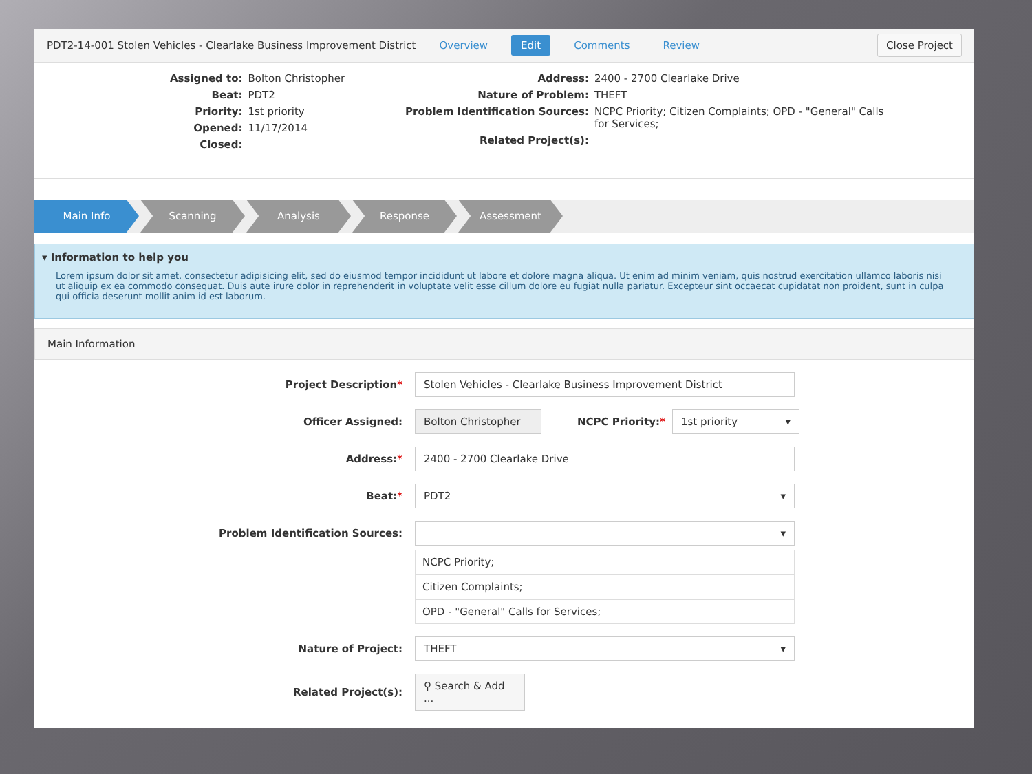PDT2-14-001 Stolen Vehicles - Clearlake Business Improvement District Overview Edit Comments Review Close Project
Assigned to: Bolton Christopher Beat: PDT2 Priority: 1st priority Opened: 11/17/2014 Closed:
Address: 2400 - 2700 Clearlake Drive Nature of Problem: THEFT Problem Identification Sources: NCPC Priority; Citizen Complaints; OPD - "General" Calls for Services; Related Project(s):
Main Info Scanning Analysis Response Assessment
▾ Information to help you
Lorem ipsum dolor sit amet, consectetur adipisicing elit, sed do eiusmod tempor incididunt ut labore et dolore magna aliqua. Ut enim ad minim veniam, quis nostrud exercitation ullamco laboris nisi ut aliquip ex ea commodo consequat. Duis aute irure dolor in reprehenderit in voluptate velit esse cillum dolore eu fugiat nulla pariatur. Excepteur sint occaecat cupidatat non proident, sunt in culpa qui officia deserunt mollit anim id est laborum.
Main Information
Project Description* Stolen Vehicles - Clearlake Business Improvement District
Officer Assigned: Bolton Christopher NCPC Priority:* 1st priority
Address:* 2400 - 2700 Clearlake Drive
Beat:* PDT2
Problem Identification Sources:
NCPC Priority;
Citizen Complaints;
OPD - "General" Calls for Services;
Nature of Project: THEFT
Related Project(s): ⚲ Search & Add ...